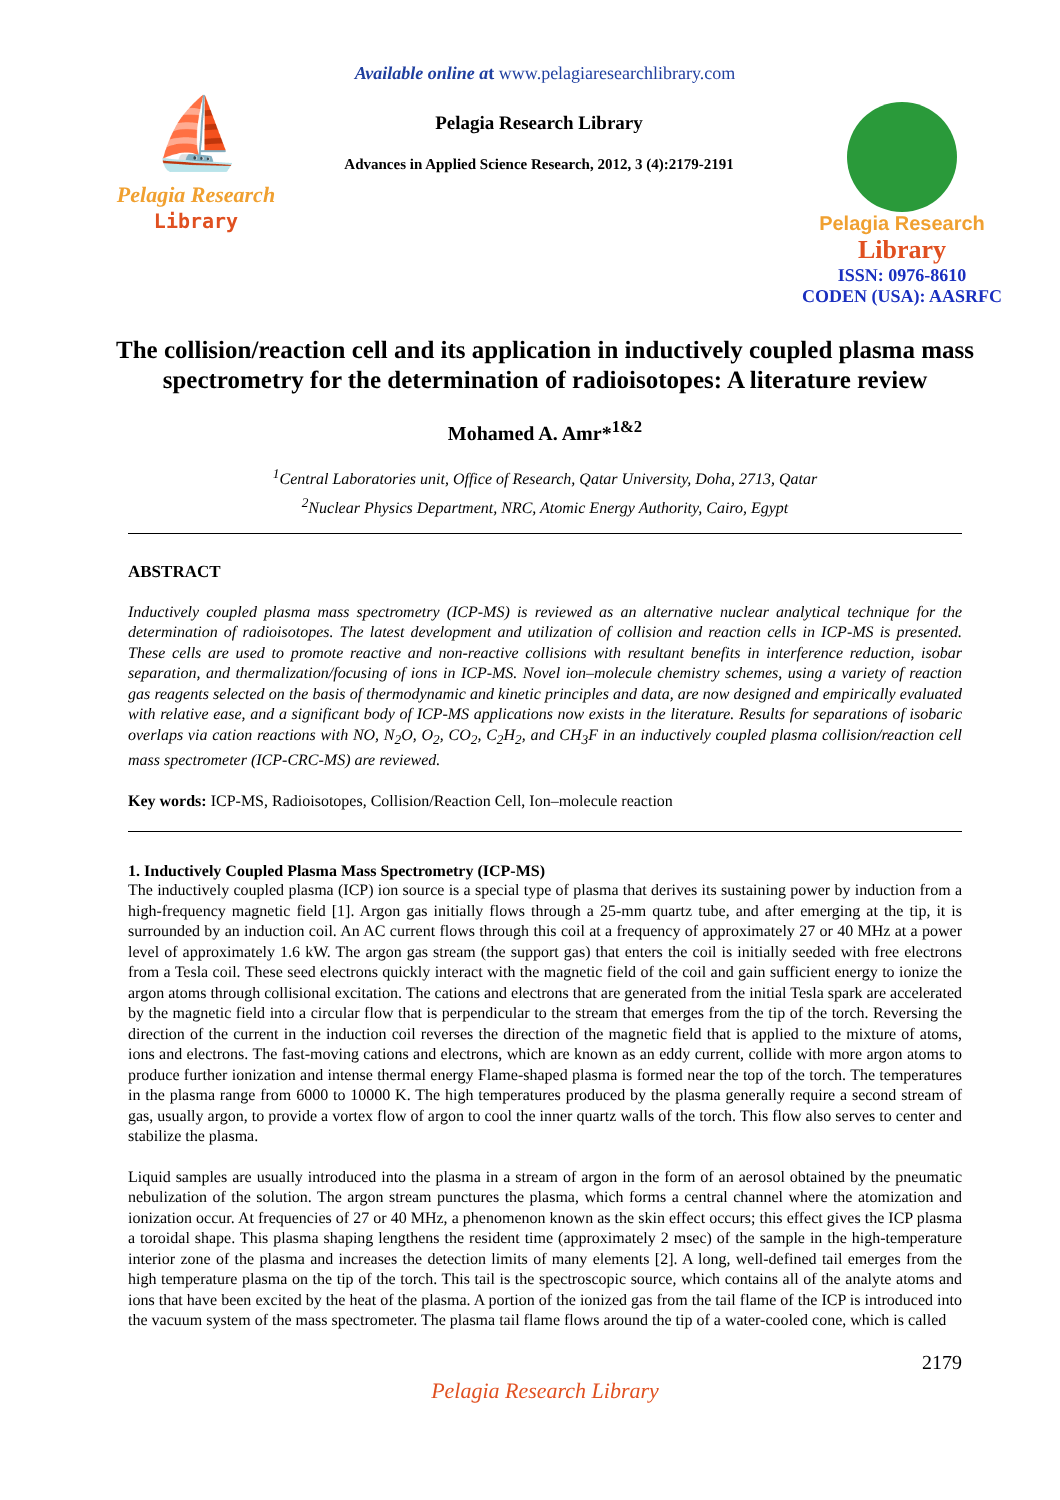Available online a t www.pelagiaresearchlibrary.com
⛵
Pelagia Research
Library
Pelagia Research Library
Advances in Applied Science Research, 2012, 3 (4):2179-2191
Pelagia Research
Library
ISSN: 0976-8610
CODEN (USA): AASRFC
The collision/reaction cell and its application in inductively coupled plasma mass spectrometry for the determination of radioisotopes: A literature review
Mohamed A. Amr*<sup>1&2</sup>
<sup>1</sup> Central Laboratories unit, Office of Research, Qatar University, Doha, 2713, Qatar
<sup>2</sup> Nuclear Physics Department, NRC, Atomic Energy Authority, Cairo, Egypt
ABSTRACT
Inductively coupled plasma mass spectrometry (ICP-MS) is reviewed as an alternative nuclear analytical technique for the determination of radioisotopes. The latest development and utilization of collision and reaction cells in ICP-MS is presented. These cells are used to promote reactive and non-reactive collisions with resultant benefits in interference reduction, isobar separation, and thermalization/focusing of ions in ICP-MS. Novel ion–molecule chemistry schemes, using a variety of reaction gas reagents selected on the basis of thermodynamic and kinetic principles and data, are now designed and empirically evaluated with relative ease, and a significant body of ICP-MS applications now exists in the literature. Results for separations of isobaric overlaps via cation reactions with NO, N<sub>2</sub>O, O<sub>2</sub>, CO<sub>2</sub>, C<sub>2</sub>H<sub>2</sub>, and CH<sub>3</sub>F in an inductively coupled plasma collision/reaction cell mass spectrometer (ICP-CRC-MS) are reviewed.
Key words: ICP-MS, Radioisotopes, Collision/Reaction Cell, Ion–molecule reaction
1. Inductively Coupled Plasma Mass Spectrometry (ICP-MS)
The inductively coupled plasma (ICP) ion source is a special type of plasma that derives its sustaining power by induction from a high-frequency magnetic field [1]. Argon gas initially flows through a 25-mm quartz tube, and after emerging at the tip, it is surrounded by an induction coil. An AC current flows through this coil at a frequency of approximately 27 or 40 MHz at a power level of approximately 1.6 kW. The argon gas stream (the support gas) that enters the coil is initially seeded with free electrons from a Tesla coil. These seed electrons quickly interact with the magnetic field of the coil and gain sufficient energy to ionize the argon atoms through collisional excitation. The cations and electrons that are generated from the initial Tesla spark are accelerated by the magnetic field into a circular flow that is perpendicular to the stream that emerges from the tip of the torch. Reversing the direction of the current in the induction coil reverses the direction of the magnetic field that is applied to the mixture of atoms, ions and electrons. The fast-moving cations and electrons, which are known as an eddy current, collide with more argon atoms to produce further ionization and intense thermal energy Flame-shaped plasma is formed near the top of the torch. The temperatures in the plasma range from 6000 to 10000 K. The high temperatures produced by the plasma generally require a second stream of gas, usually argon, to provide a vortex flow of argon to cool the inner quartz walls of the torch. This flow also serves to center and stabilize the plasma.
Liquid samples are usually introduced into the plasma in a stream of argon in the form of an aerosol obtained by the pneumatic nebulization of the solution. The argon stream punctures the plasma, which forms a central channel where the atomization and ionization occur. At frequencies of 27 or 40 MHz, a phenomenon known as the skin effect occurs; this effect gives the ICP plasma a toroidal shape. This plasma shaping lengthens the resident time (approximately 2 msec) of the sample in the high-temperature interior zone of the plasma and increases the detection limits of many elements [2]. A long, well-defined tail emerges from the high temperature plasma on the tip of the torch. This tail is the spectroscopic source, which contains all of the analyte atoms and ions that have been excited by the heat of the plasma. A portion of the ionized gas from the tail flame of the ICP is introduced into the vacuum system of the mass spectrometer. The plasma tail flame flows around the tip of a water-cooled cone, which is called
2179
Pelagia Research Library